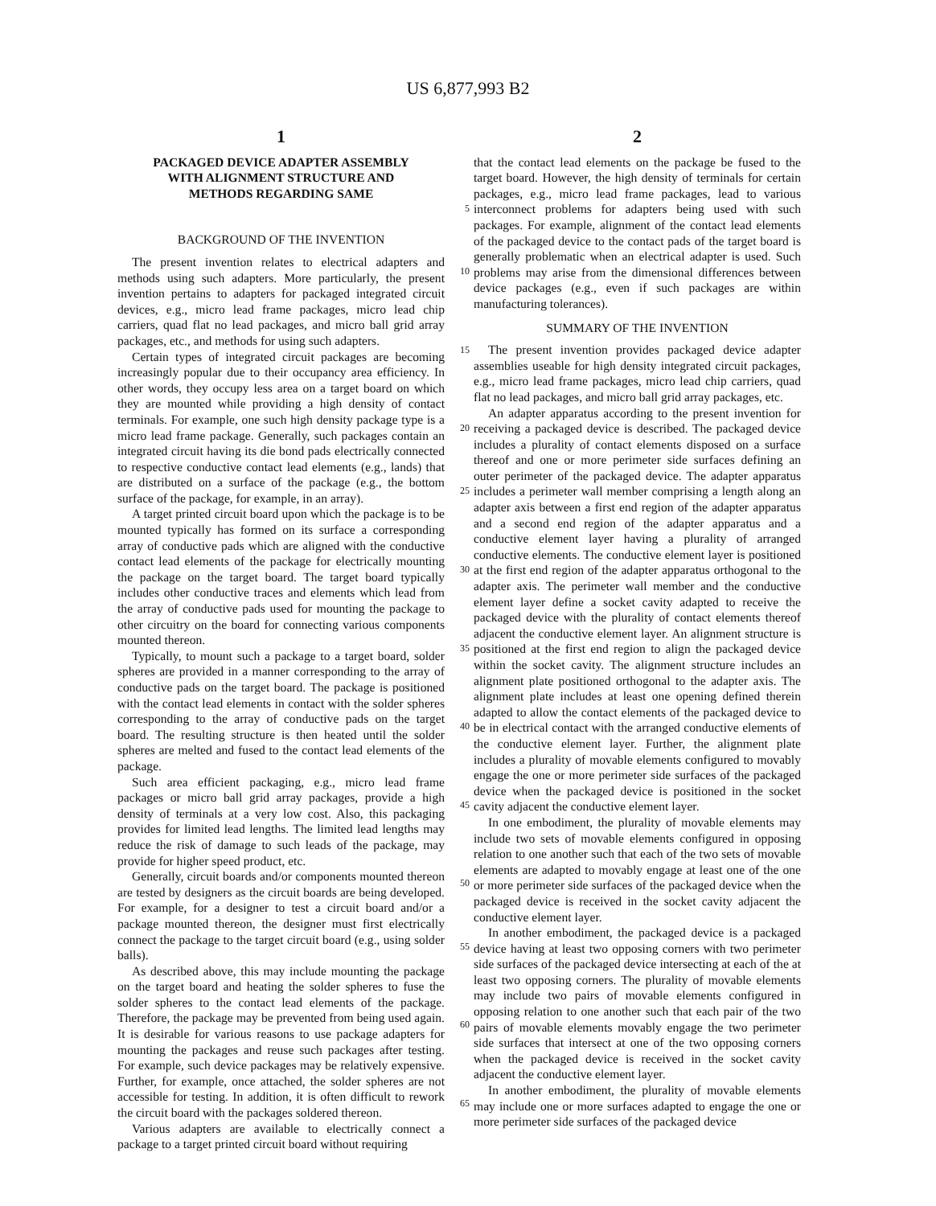US 6,877,993 B2
1
PACKAGED DEVICE ADAPTER ASSEMBLY
WITH ALIGNMENT STRUCTURE AND
METHODS REGARDING SAME
BACKGROUND OF THE INVENTION
The present invention relates to electrical adapters and methods using such adapters. More particularly, the present invention pertains to adapters for packaged integrated circuit devices, e.g., micro lead frame packages, micro lead chip carriers, quad flat no lead packages, and micro ball grid array packages, etc., and methods for using such adapters.
Certain types of integrated circuit packages are becoming increasingly popular due to their occupancy area efficiency. In other words, they occupy less area on a target board on which they are mounted while providing a high density of contact terminals. For example, one such high density package type is a micro lead frame package. Generally, such packages contain an integrated circuit having its die bond pads electrically connected to respective conductive contact lead elements (e.g., lands) that are distributed on a surface of the package (e.g., the bottom surface of the package, for example, in an array).
A target printed circuit board upon which the package is to be mounted typically has formed on its surface a corresponding array of conductive pads which are aligned with the conductive contact lead elements of the package for electrically mounting the package on the target board. The target board typically includes other conductive traces and elements which lead from the array of conductive pads used for mounting the package to other circuitry on the board for connecting various components mounted thereon.
Typically, to mount such a package to a target board, solder spheres are provided in a manner corresponding to the array of conductive pads on the target board. The package is positioned with the contact lead elements in contact with the solder spheres corresponding to the array of conductive pads on the target board. The resulting structure is then heated until the solder spheres are melted and fused to the contact lead elements of the package.
Such area efficient packaging, e.g., micro lead frame packages or micro ball grid array packages, provide a high density of terminals at a very low cost. Also, this packaging provides for limited lead lengths. The limited lead lengths may reduce the risk of damage to such leads of the package, may provide for higher speed product, etc.
Generally, circuit boards and/or components mounted thereon are tested by designers as the circuit boards are being developed. For example, for a designer to test a circuit board and/or a package mounted thereon, the designer must first electrically connect the package to the target circuit board (e.g., using solder balls).
As described above, this may include mounting the package on the target board and heating the solder spheres to fuse the solder spheres to the contact lead elements of the package. Therefore, the package may be prevented from being used again. It is desirable for various reasons to use package adapters for mounting the packages and reuse such packages after testing. For example, such device packages may be relatively expensive. Further, for example, once attached, the solder spheres are not accessible for testing. In addition, it is often difficult to rework the circuit board with the packages soldered thereon.
Various adapters are available to electrically connect a package to a target printed circuit board without requiring
2
that the contact lead elements on the package be fused to the target board. However, the high density of terminals for certain packages, e.g., micro lead frame packages, lead to various interconnect problems for adapters being used with such packages. For example, alignment of the contact lead elements of the packaged device to the contact pads of the target board is generally problematic when an electrical adapter is used. Such problems may arise from the dimensional differences between device packages (e.g., even if such packages are within manufacturing tolerances).
SUMMARY OF THE INVENTION
The present invention provides packaged device adapter assemblies useable for high density integrated circuit packages, e.g., micro lead frame packages, micro lead chip carriers, quad flat no lead packages, and micro ball grid array packages, etc.
An adapter apparatus according to the present invention for receiving a packaged device is described. The packaged device includes a plurality of contact elements disposed on a surface thereof and one or more perimeter side surfaces defining an outer perimeter of the packaged device. The adapter apparatus includes a perimeter wall member comprising a length along an adapter axis between a first end region of the adapter apparatus and a second end region of the adapter apparatus and a conductive element layer having a plurality of arranged conductive elements. The conductive element layer is positioned at the first end region of the adapter apparatus orthogonal to the adapter axis. The perimeter wall member and the conductive element layer define a socket cavity adapted to receive the packaged device with the plurality of contact elements thereof adjacent the conductive element layer. An alignment structure is positioned at the first end region to align the packaged device within the socket cavity. The alignment structure includes an alignment plate positioned orthogonal to the adapter axis. The alignment plate includes at least one opening defined therein adapted to allow the contact elements of the packaged device to be in electrical contact with the arranged conductive elements of the conductive element layer. Further, the alignment plate includes a plurality of movable elements configured to movably engage the one or more perimeter side surfaces of the packaged device when the packaged device is positioned in the socket cavity adjacent the conductive element layer.
In one embodiment, the plurality of movable elements may include two sets of movable elements configured in opposing relation to one another such that each of the two sets of movable elements are adapted to movably engage at least one of the one or more perimeter side surfaces of the packaged device when the packaged device is received in the socket cavity adjacent the conductive element layer.
In another embodiment, the packaged device is a packaged device having at least two opposing corners with two perimeter side surfaces of the packaged device intersecting at each of the at least two opposing corners. The plurality of movable elements may include two pairs of movable elements configured in opposing relation to one another such that each pair of the two pairs of movable elements movably engage the two perimeter side surfaces that intersect at one of the two opposing corners when the packaged device is received in the socket cavity adjacent the conductive element layer.
In another embodiment, the plurality of movable elements may include one or more surfaces adapted to engage the one or more perimeter side surfaces of the packaged device
5
10
15
20
25
30
35
40
45
50
55
60
65